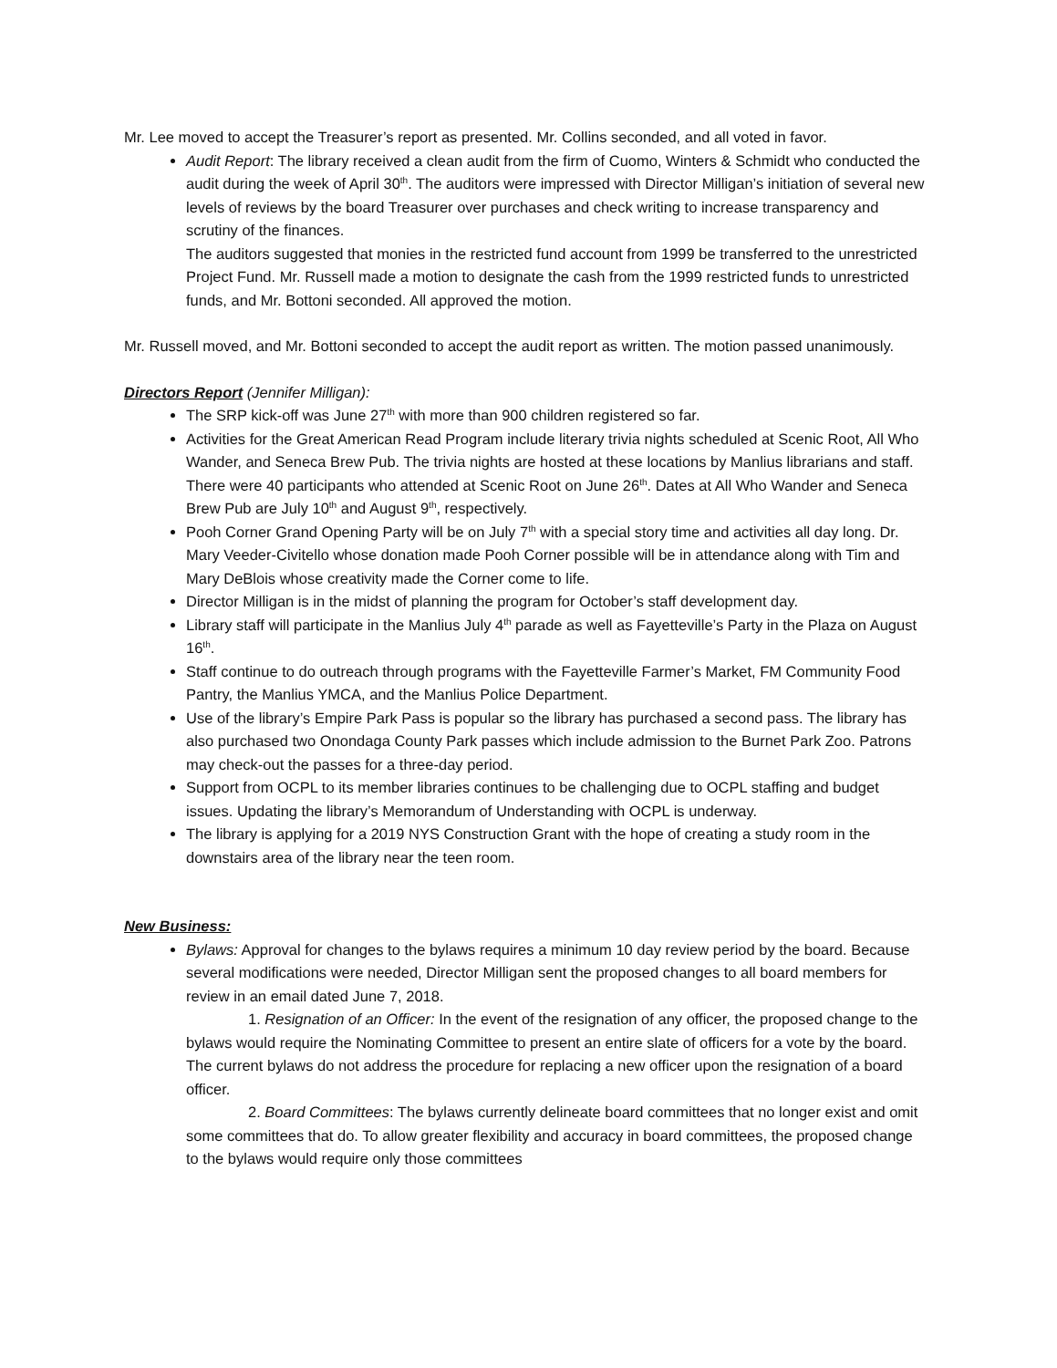Mr. Lee moved to accept the Treasurer’s report as presented. Mr. Collins seconded, and all voted in favor.
Audit Report: The library received a clean audit from the firm of Cuomo, Winters & Schmidt who conducted the audit during the week of April 30<sup>th</sup>. The auditors were impressed with Director Milligan’s initiation of several new levels of reviews by the board Treasurer over purchases and check writing to increase transparency and scrutiny of the finances.
The auditors suggested that monies in the restricted fund account from 1999 be transferred to the unrestricted Project Fund. Mr. Russell made a motion to designate the cash from the 1999 restricted funds to unrestricted funds, and Mr. Bottoni seconded. All approved the motion.
Mr. Russell moved, and Mr. Bottoni seconded to accept the audit report as written. The motion passed unanimously.
Directors Report (Jennifer Milligan):
The SRP kick-off was June 27<sup>th</sup> with more than 900 children registered so far.
Activities for the Great American Read Program include literary trivia nights scheduled at Scenic Root, All Who Wander, and Seneca Brew Pub. The trivia nights are hosted at these locations by Manlius librarians and staff. There were 40 participants who attended at Scenic Root on June 26<sup>th</sup>. Dates at All Who Wander and Seneca Brew Pub are July 10<sup>th</sup> and August 9<sup>th</sup>, respectively.
Pooh Corner Grand Opening Party will be on July 7<sup>th</sup> with a special story time and activities all day long. Dr. Mary Veeder-Civitello whose donation made Pooh Corner possible will be in attendance along with Tim and Mary DeBlois whose creativity made the Corner come to life.
Director Milligan is in the midst of planning the program for October’s staff development day.
Library staff will participate in the Manlius July 4<sup>th</sup> parade as well as Fayetteville’s Party in the Plaza on August 16<sup>th</sup>.
Staff continue to do outreach through programs with the Fayetteville Farmer’s Market, FM Community Food Pantry, the Manlius YMCA, and the Manlius Police Department.
Use of the library’s Empire Park Pass is popular so the library has purchased a second pass. The library has also purchased two Onondaga County Park passes which include admission to the Burnet Park Zoo. Patrons may check-out the passes for a three-day period.
Support from OCPL to its member libraries continues to be challenging due to OCPL staffing and budget issues. Updating the library’s Memorandum of Understanding with OCPL is underway.
The library is applying for a 2019 NYS Construction Grant with the hope of creating a study room in the downstairs area of the library near the teen room.
New Business:
Bylaws: Approval for changes to the bylaws requires a minimum 10 day review period by the board. Because several modifications were needed, Director Milligan sent the proposed changes to all board members for review in an email dated June 7, 2018.
1. Resignation of an Officer: In the event of the resignation of any officer, the proposed change to the bylaws would require the Nominating Committee to present an entire slate of officers for a vote by the board. The current bylaws do not address the procedure for replacing a new officer upon the resignation of a board officer.
2. Board Committees: The bylaws currently delineate board committees that no longer exist and omit some committees that do. To allow greater flexibility and accuracy in board committees, the proposed change to the bylaws would require only those committees